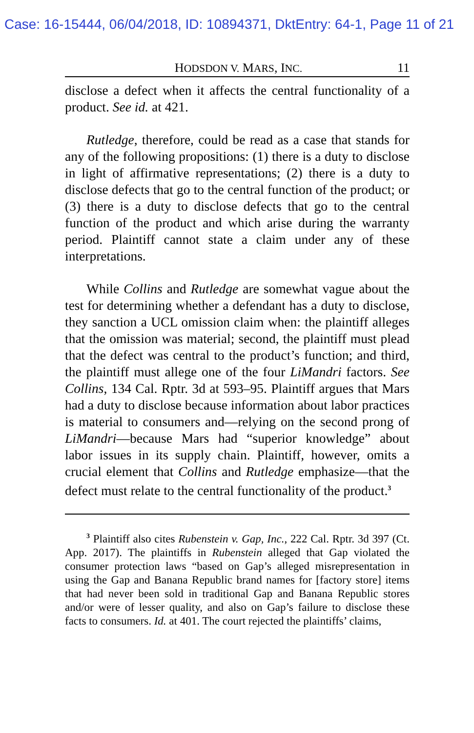Case: 16-15444, 06/04/2018, ID: 10894371, DktEntry: 64-1, Page 11 of 21
HODSDON V. MARS, INC. 11
disclose a defect when it affects the central functionality of a product. See id. at 421.
Rutledge, therefore, could be read as a case that stands for any of the following propositions: (1) there is a duty to disclose in light of affirmative representations; (2) there is a duty to disclose defects that go to the central function of the product; or (3) there is a duty to disclose defects that go to the central function of the product and which arise during the warranty period. Plaintiff cannot state a claim under any of these interpretations.
While Collins and Rutledge are somewhat vague about the test for determining whether a defendant has a duty to disclose, they sanction a UCL omission claim when: the plaintiff alleges that the omission was material; second, the plaintiff must plead that the defect was central to the product’s function; and third, the plaintiff must allege one of the four LiMandri factors. See Collins, 134 Cal. Rptr. 3d at 593–95. Plaintiff argues that Mars had a duty to disclose because information about labor practices is material to consumers and—relying on the second prong of LiMandri—because Mars had “superior knowledge” about labor issues in its supply chain. Plaintiff, however, omits a crucial element that Collins and Rutledge emphasize—that the defect must relate to the central functionality of the product.<sup>3</sup>
<sup>3</sup> Plaintiff also cites Rubenstein v. Gap, Inc., 222 Cal. Rptr. 3d 397 (Ct. App. 2017). The plaintiffs in Rubenstein alleged that Gap violated the consumer protection laws “based on Gap’s alleged misrepresentation in using the Gap and Banana Republic brand names for [factory store] items that had never been sold in traditional Gap and Banana Republic stores and/or were of lesser quality, and also on Gap’s failure to disclose these facts to consumers. Id. at 401. The court rejected the plaintiffs’ claims,